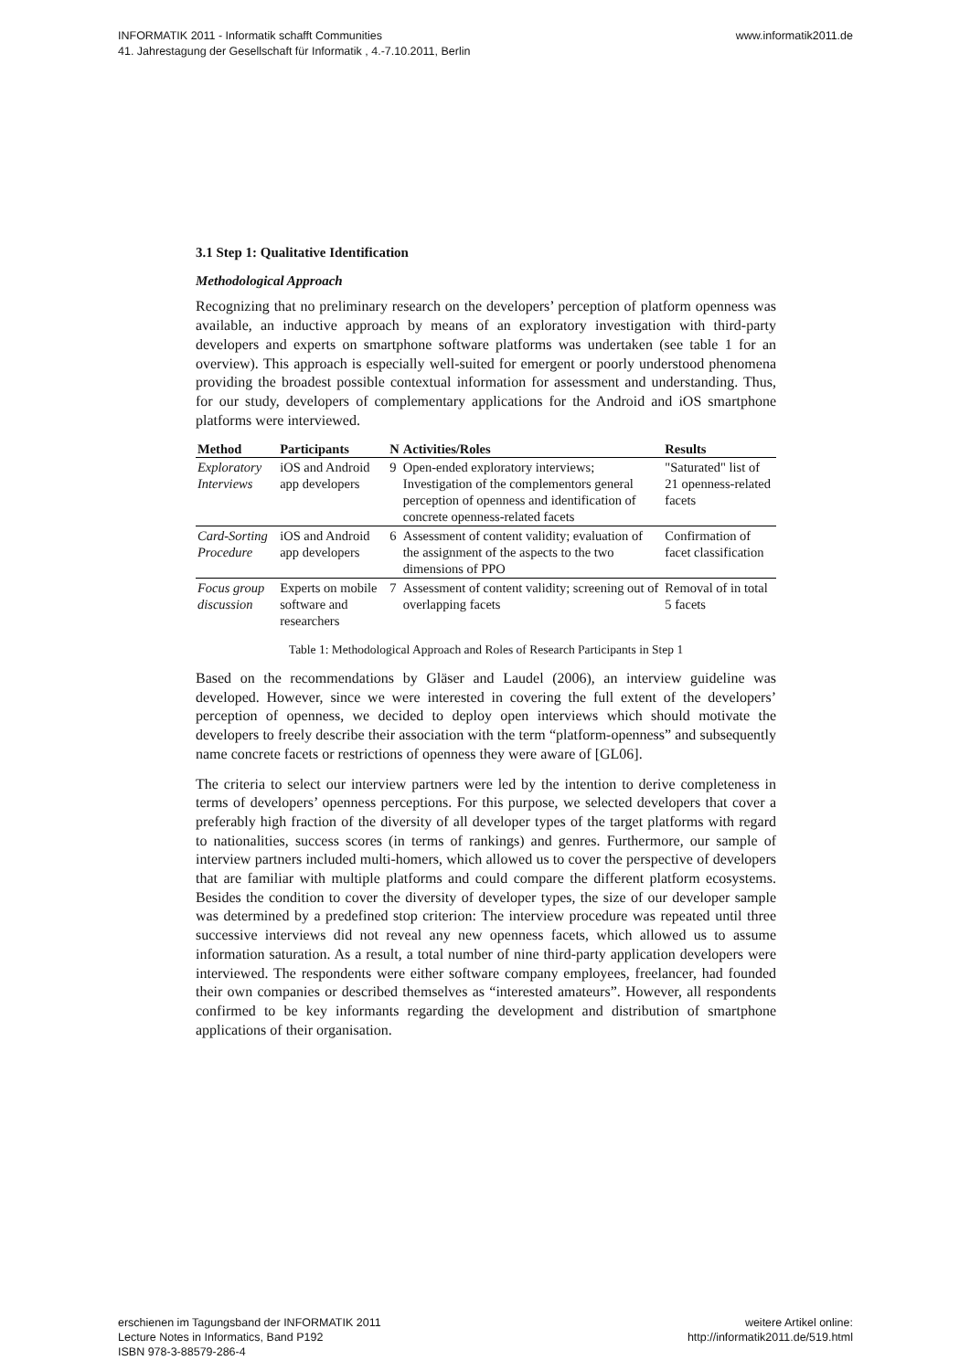INFORMATIK 2011 - Informatik schafft Communities
41. Jahrestagung der Gesellschaft für Informatik , 4.-7.10.2011, Berlin
www.informatik2011.de
3.1 Step 1: Qualitative Identification
Methodological Approach
Recognizing that no preliminary research on the developers’ perception of platform openness was available, an inductive approach by means of an exploratory investigation with third-party developers and experts on smartphone software platforms was undertaken (see table 1 for an overview). This approach is especially well-suited for emergent or poorly understood phenomena providing the broadest possible contextual information for assessment and understanding. Thus, for our study, developers of complementary applications for the Android and iOS smartphone platforms were interviewed.
| Method | Participants | N | Activities/Roles | Results |
| --- | --- | --- | --- | --- |
| Exploratory Interviews | iOS and Android app developers | 9 | Open-ended exploratory interviews; Investigation of the complementors general perception of openness and identification of concrete openness-related facets | "Saturated" list of 21 openness-related facets |
| Card-Sorting Procedure | iOS and Android app developers | 6 | Assessment of content validity; evaluation of the assignment of the aspects to the two dimensions of PPO | Confirmation of facet classification |
| Focus group discussion | Experts on mobile software and researchers | 7 | Assessment of content validity; screening out of overlapping facets | Removal of in total 5 facets |
Table 1: Methodological Approach and Roles of Research Participants in Step 1
Based on the recommendations by Gläser and Laudel (2006), an interview guideline was developed. However, since we were interested in covering the full extent of the developers’ perception of openness, we decided to deploy open interviews which should motivate the developers to freely describe their association with the term “platform-openness” and subsequently name concrete facets or restrictions of openness they were aware of [GL06].
The criteria to select our interview partners were led by the intention to derive completeness in terms of developers’ openness perceptions. For this purpose, we selected developers that cover a preferably high fraction of the diversity of all developer types of the target platforms with regard to nationalities, success scores (in terms of rankings) and genres. Furthermore, our sample of interview partners included multi-homers, which allowed us to cover the perspective of developers that are familiar with multiple platforms and could compare the different platform ecosystems. Besides the condition to cover the diversity of developer types, the size of our developer sample was determined by a predefined stop criterion: The interview procedure was repeated until three successive interviews did not reveal any new openness facets, which allowed us to assume information saturation. As a result, a total number of nine third-party application developers were interviewed. The respondents were either software company employees, freelancer, had founded their own companies or described themselves as “interested amateurs”. However, all respondents confirmed to be key informants regarding the development and distribution of smartphone applications of their organisation.
erschienen im Tagungsband der INFORMATIK 2011
Lecture Notes in Informatics, Band P192
ISBN 978-3-88579-286-4
weitere Artikel online:
http://informatik2011.de/519.html